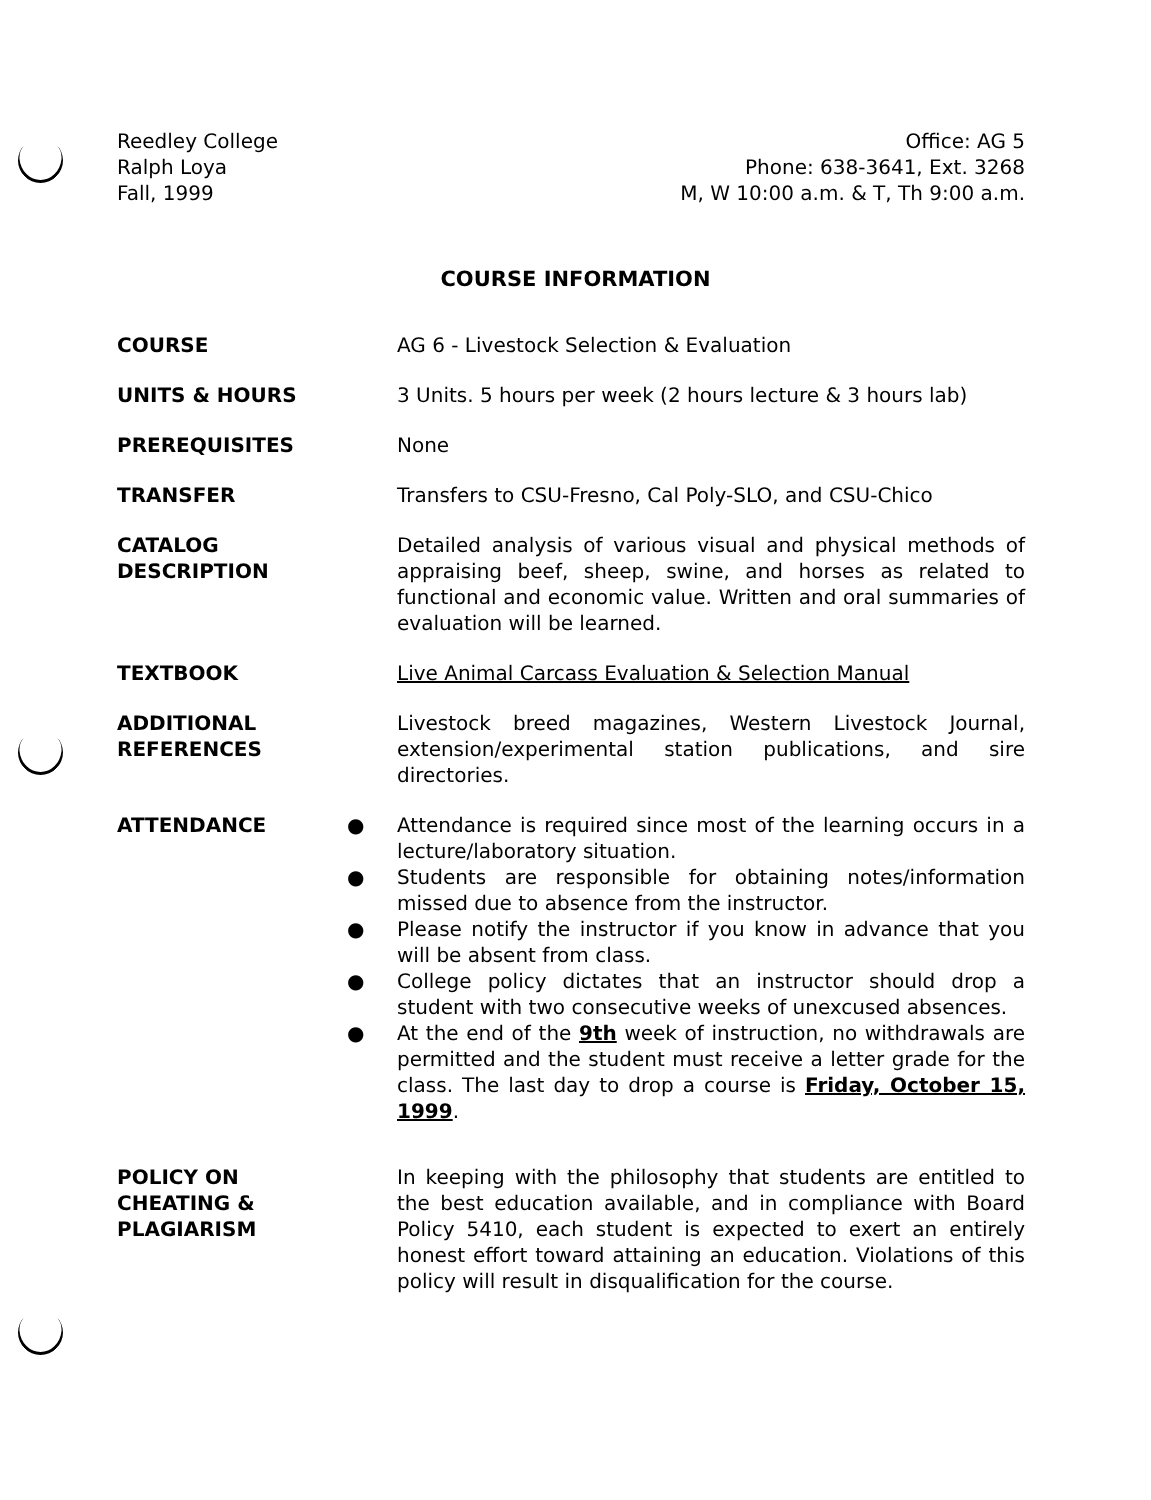Reedley College
Ralph Loya
Fall, 1999
Office: AG 5
Phone: 638-3641, Ext. 3268
M, W 10:00 a.m. & T, Th 9:00 a.m.
COURSE INFORMATION
COURSE AG 6 - Livestock Selection & Evaluation
UNITS & HOURS 3 Units. 5 hours per week (2 hours lecture & 3 hours lab)
PREREQUISITES None
TRANSFER Transfers to CSU-Fresno, Cal Poly-SLO, and CSU-Chico
CATALOG
DESCRIPTION
Detailed analysis of various visual and physical methods of appraising beef, sheep, swine, and horses as related to functional and economic value. Written and oral summaries of evaluation will be learned.
TEXTBOOK Live Animal Carcass Evaluation & Selection Manual
ADDITIONAL
REFERENCES
Livestock breed magazines, Western Livestock Journal, extension/experimental station publications, and sire directories.
ATTENDANCE
● Attendance is required since most of the learning occurs in a lecture/laboratory situation.
● Students are responsible for obtaining notes/information missed due to absence from the instructor.
● Please notify the instructor if you know in advance that you will be absent from class.
● College policy dictates that an instructor should drop a student with two consecutive weeks of unexcused absences.
● At the end of the 9th week of instruction, no withdrawals are permitted and the student must receive a letter grade for the class. The last day to drop a course is Friday, October 15, 1999.
POLICY ON
CHEATING &
PLAGIARISM
In keeping with the philosophy that students are entitled to the best education available, and in compliance with Board Policy 5410, each student is expected to exert an entirely honest effort toward attaining an education. Violations of this policy will result in disqualification for the course.